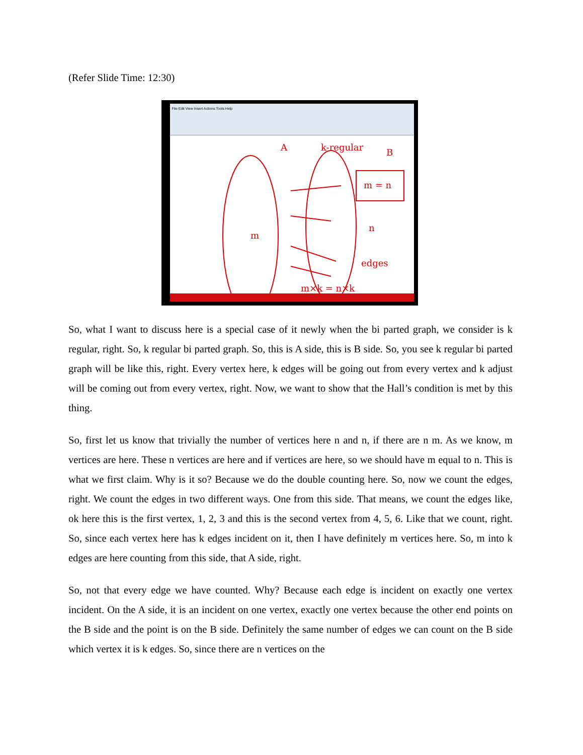(Refer Slide Time: 12:30)
File Edit View Insert Actions Tools Help
k-regular
A
B
m = n
m
n
edges
m×k = n×k
So, what I want to discuss here is a special case of it newly when the bi parted graph, we consider is k regular, right. So, k regular bi parted graph. So, this is A side, this is B side. So, you see k regular bi parted graph will be like this, right. Every vertex here, k edges will be going out from every vertex and k adjust will be coming out from every vertex, right. Now, we want to show that the Hall’s condition is met by this thing.
So, first let us know that trivially the number of vertices here n and n, if there are n m. As we know, m vertices are here. These n vertices are here and if vertices are here, so we should have m equal to n. This is what we first claim. Why is it so? Because we do the double counting here. So, now we count the edges, right. We count the edges in two different ways. One from this side. That means, we count the edges like, ok here this is the first vertex, 1, 2, 3 and this is the second vertex from 4, 5, 6. Like that we count, right. So, since each vertex here has k edges incident on it, then I have definitely m vertices here. So, m into k edges are here counting from this side, that A side, right.
So, not that every edge we have counted. Why? Because each edge is incident on exactly one vertex incident. On the A side, it is an incident on one vertex, exactly one vertex because the other end points on the B side and the point is on the B side. Definitely the same number of edges we can count on the B side which vertex it is k edges. So, since there are n vertices on the